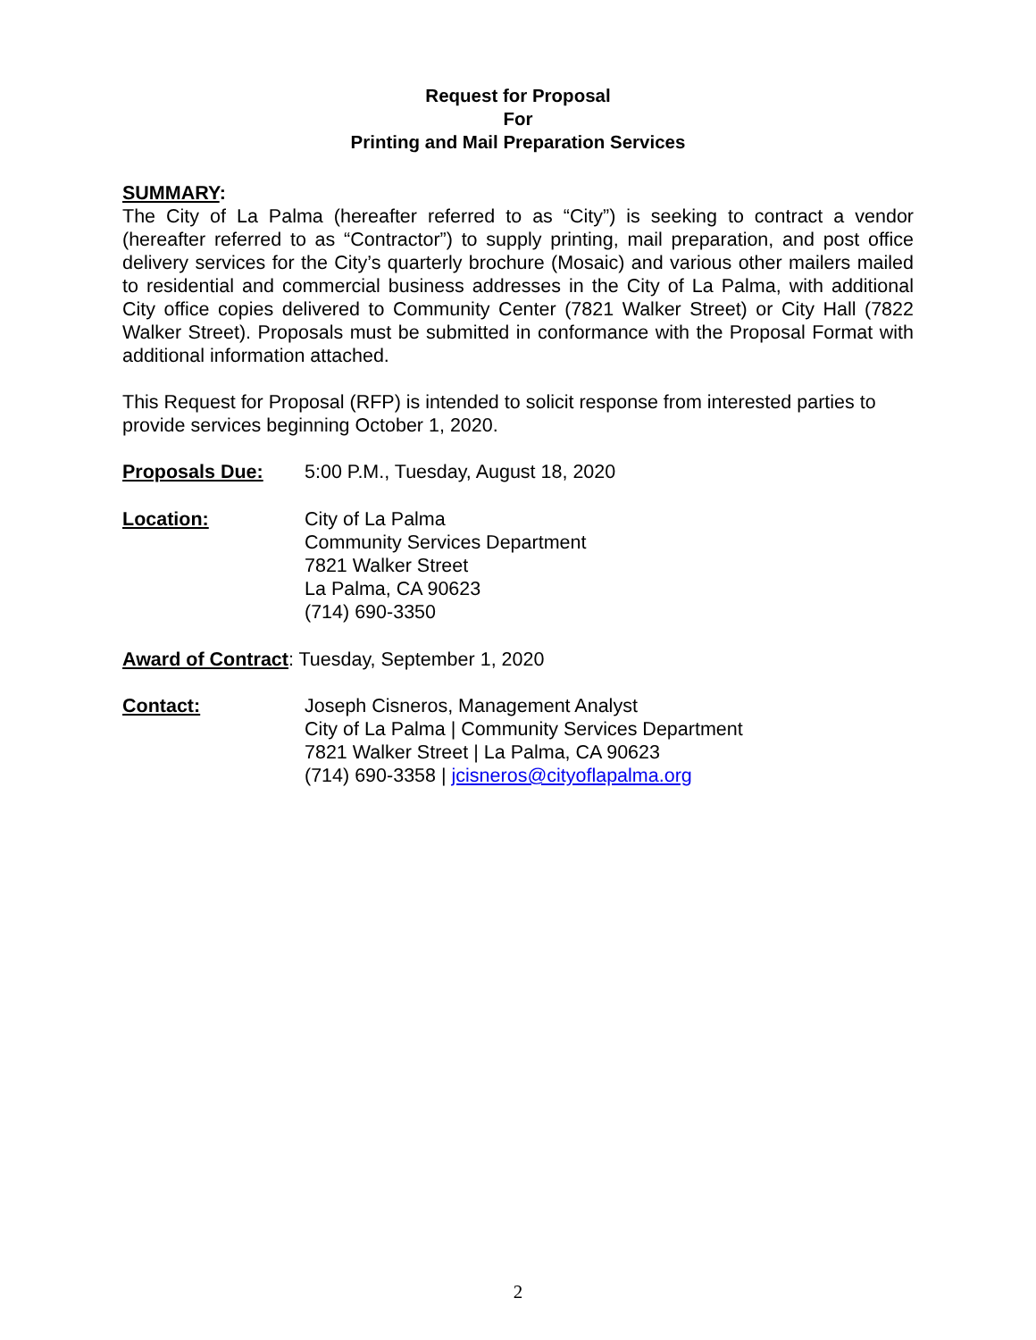Request for Proposal
For
Printing and Mail Preparation Services
SUMMARY:
The City of La Palma (hereafter referred to as “City”) is seeking to contract a vendor (hereafter referred to as “Contractor”) to supply printing, mail preparation, and post office delivery services for the City’s quarterly brochure (Mosaic) and various other mailers mailed to residential and commercial business addresses in the City of La Palma, with additional City office copies delivered to Community Center (7821 Walker Street) or City Hall (7822 Walker Street). Proposals must be submitted in conformance with the Proposal Format with additional information attached.
This Request for Proposal (RFP) is intended to solicit response from interested parties to provide services beginning October 1, 2020.
Proposals Due: 5:00 P.M., Tuesday, August 18, 2020
Location: City of La Palma
Community Services Department
7821 Walker Street
La Palma, CA 90623
(714) 690-3350
Award of Contract: Tuesday, September 1, 2020
Contact: Joseph Cisneros, Management Analyst
City of La Palma | Community Services Department
7821 Walker Street | La Palma, CA 90623
(714) 690-3358 | jcisneros@cityoflapalma.org
2